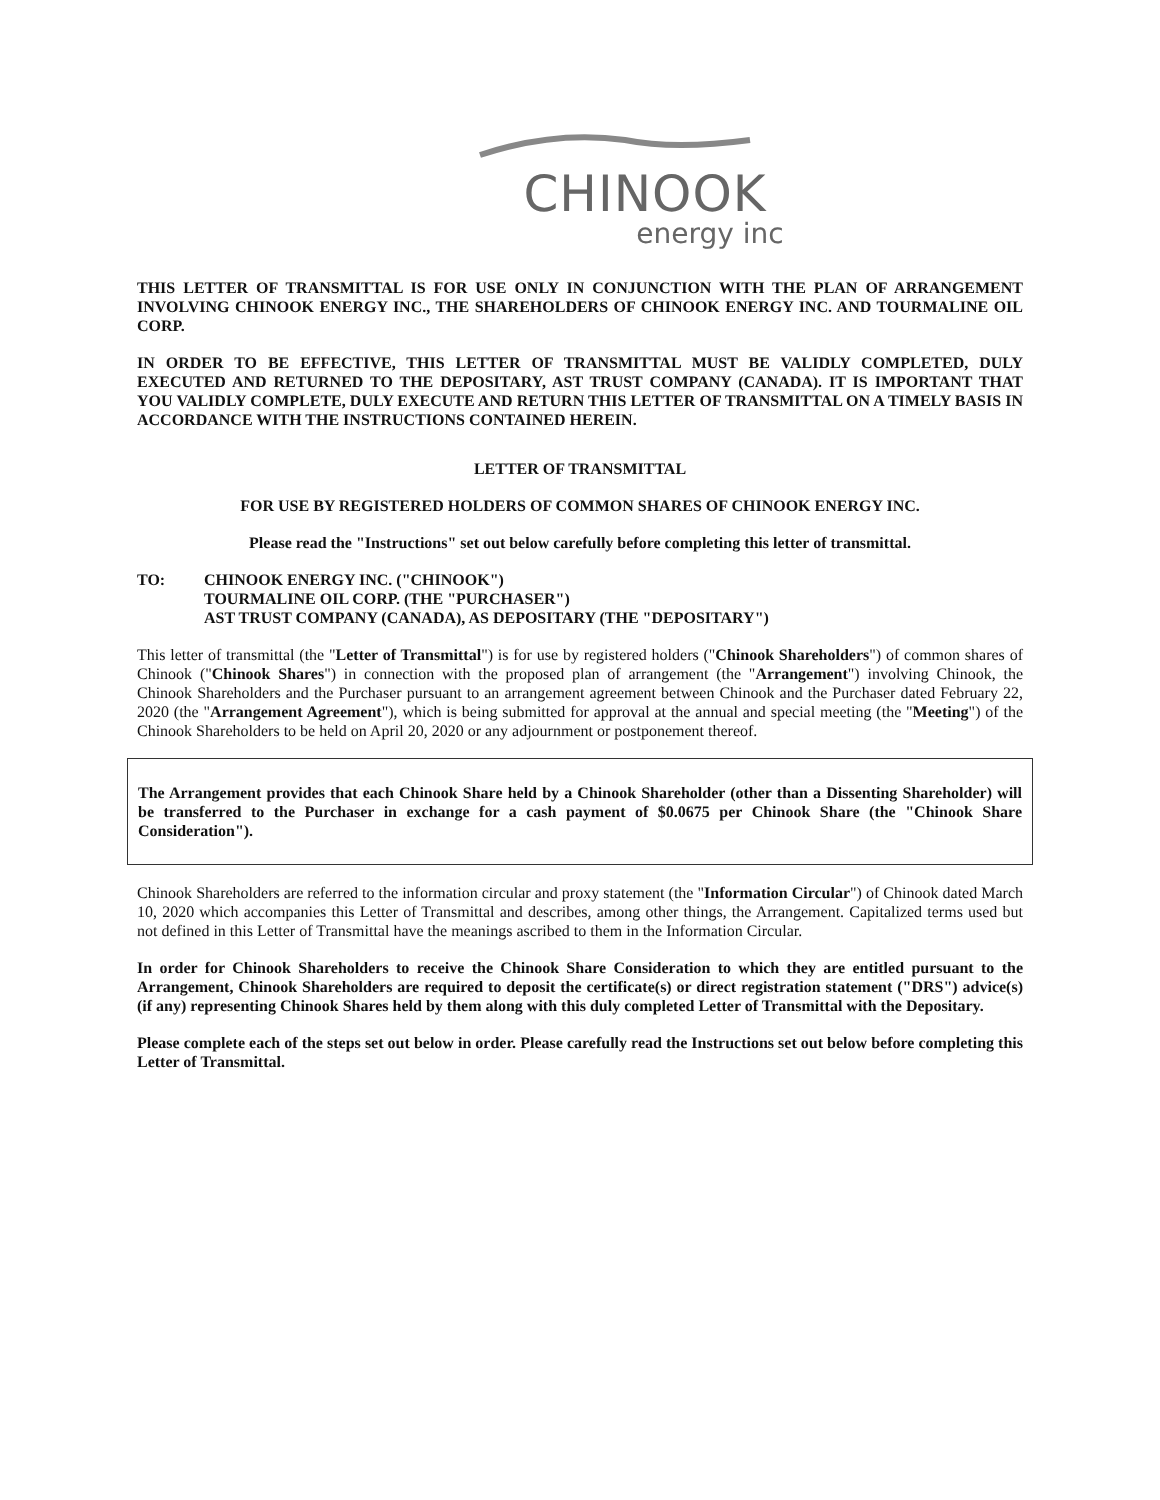CHINOOK
energy inc
THIS LETTER OF TRANSMITTAL IS FOR USE ONLY IN CONJUNCTION WITH THE PLAN OF ARRANGEMENT INVOLVING CHINOOK ENERGY INC., THE SHAREHOLDERS OF CHINOOK ENERGY INC. AND TOURMALINE OIL CORP.
IN ORDER TO BE EFFECTIVE, THIS LETTER OF TRANSMITTAL MUST BE VALIDLY COMPLETED, DULY EXECUTED AND RETURNED TO THE DEPOSITARY, AST TRUST COMPANY (CANADA). IT IS IMPORTANT THAT YOU VALIDLY COMPLETE, DULY EXECUTE AND RETURN THIS LETTER OF TRANSMITTAL ON A TIMELY BASIS IN ACCORDANCE WITH THE INSTRUCTIONS CONTAINED HEREIN.
LETTER OF TRANSMITTAL
FOR USE BY REGISTERED HOLDERS OF COMMON SHARES OF CHINOOK ENERGY INC.
Please read the "Instructions" set out below carefully before completing this letter of transmittal.
TO: CHINOOK ENERGY INC. ("CHINOOK")
TOURMALINE OIL CORP. (THE "PURCHASER")
AST TRUST COMPANY (CANADA), AS DEPOSITARY (THE "DEPOSITARY")
This letter of transmittal (the "Letter of Transmittal") is for use by registered holders ("Chinook Shareholders") of common shares of Chinook ("Chinook Shares") in connection with the proposed plan of arrangement (the "Arrangement") involving Chinook, the Chinook Shareholders and the Purchaser pursuant to an arrangement agreement between Chinook and the Purchaser dated February 22, 2020 (the "Arrangement Agreement"), which is being submitted for approval at the annual and special meeting (the "Meeting") of the Chinook Shareholders to be held on April 20, 2020 or any adjournment or postponement thereof.
The Arrangement provides that each Chinook Share held by a Chinook Shareholder (other than a Dissenting Shareholder) will be transferred to the Purchaser in exchange for a cash payment of $0.0675 per Chinook Share (the "Chinook Share Consideration").
Chinook Shareholders are referred to the information circular and proxy statement (the "Information Circular") of Chinook dated March 10, 2020 which accompanies this Letter of Transmittal and describes, among other things, the Arrangement. Capitalized terms used but not defined in this Letter of Transmittal have the meanings ascribed to them in the Information Circular.
In order for Chinook Shareholders to receive the Chinook Share Consideration to which they are entitled pursuant to the Arrangement, Chinook Shareholders are required to deposit the certificate(s) or direct registration statement ("DRS") advice(s) (if any) representing Chinook Shares held by them along with this duly completed Letter of Transmittal with the Depositary.
Please complete each of the steps set out below in order. Please carefully read the Instructions set out below before completing this Letter of Transmittal.